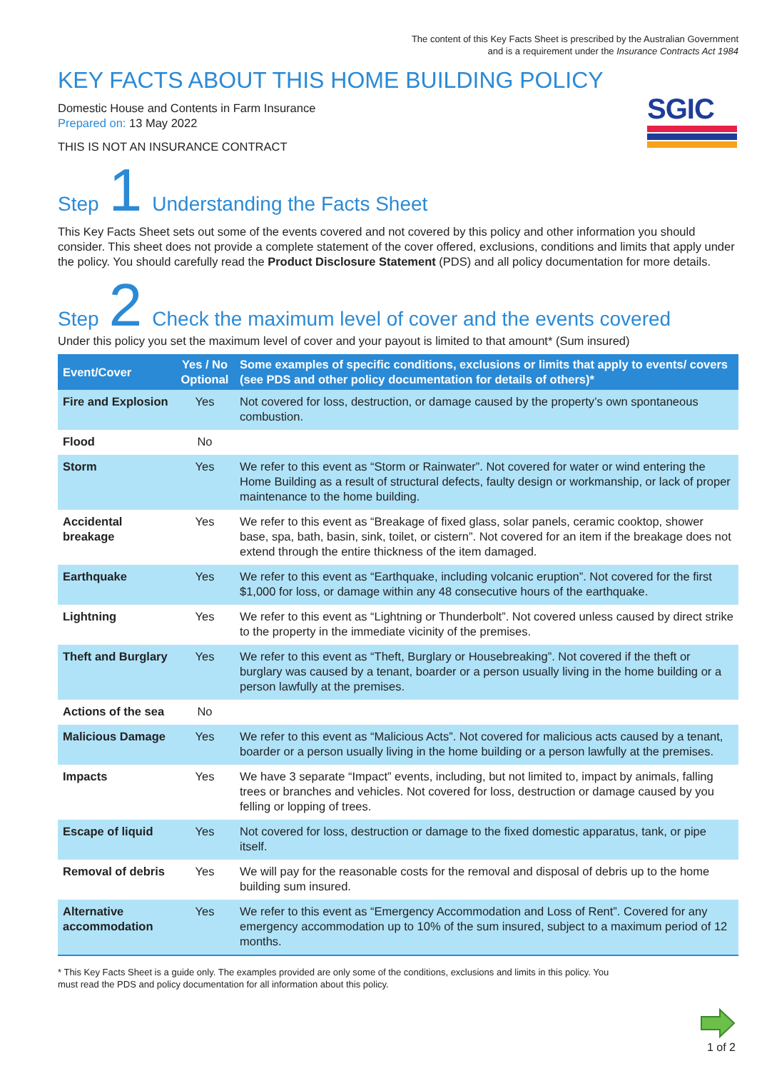The content of this Key Facts Sheet is prescribed by the Australian Government
and is a requirement under the Insurance Contracts Act 1984
KEY FACTS ABOUT THIS HOME BUILDING POLICY
Domestic House and Contents in Farm Insurance
Prepared on: 13 May 2022
THIS IS NOT AN INSURANCE CONTRACT
SGIC
Step 1 Understanding the Facts Sheet
This Key Facts Sheet sets out some of the events covered and not covered by this policy and other information you should consider. This sheet does not provide a complete statement of the cover offered, exclusions, conditions and limits that apply under the policy. You should carefully read the Product Disclosure Statement (PDS) and all policy documentation for more details.
Step 2 Check the maximum level of cover and the events covered
Under this policy you set the maximum level of cover and your payout is limited to that amount* (Sum insured)
| Event/Cover | Yes / No Optional | Some examples of specific conditions, exclusions or limits that apply to events/ covers (see PDS and other policy documentation for details of others)* |
| --- | --- | --- |
| Fire and Explosion | Yes | Not covered for loss, destruction, or damage caused by the property’s own spontaneous combustion. |
| Flood | No | |
| Storm | Yes | We refer to this event as “Storm or Rainwater”. Not covered for water or wind entering the Home Building as a result of structural defects, faulty design or workmanship, or lack of proper maintenance to the home building. |
| Accidental breakage | Yes | We refer to this event as “Breakage of fixed glass, solar panels, ceramic cooktop, shower base, spa, bath, basin, sink, toilet, or cistern”. Not covered for an item if the breakage does not extend through the entire thickness of the item damaged. |
| Earthquake | Yes | We refer to this event as “Earthquake, including volcanic eruption”. Not covered for the first $1,000 for loss, or damage within any 48 consecutive hours of the earthquake. |
| Lightning | Yes | We refer to this event as “Lightning or Thunderbolt”. Not covered unless caused by direct strike to the property in the immediate vicinity of the premises. |
| Theft and Burglary | Yes | We refer to this event as “Theft, Burglary or Housebreaking”. Not covered if the theft or burglary was caused by a tenant, boarder or a person usually living in the home building or a person lawfully at the premises. |
| Actions of the sea | No | |
| Malicious Damage | Yes | We refer to this event as “Malicious Acts”. Not covered for malicious acts caused by a tenant, boarder or a person usually living in the home building or a person lawfully at the premises. |
| Impacts | Yes | We have 3 separate “Impact” events, including, but not limited to, impact by animals, falling trees or branches and vehicles. Not covered for loss, destruction or damage caused by you felling or lopping of trees. |
| Escape of liquid | Yes | Not covered for loss, destruction or damage to the fixed domestic apparatus, tank, or pipe itself. |
| Removal of debris | Yes | We will pay for the reasonable costs for the removal and disposal of debris up to the home building sum insured. |
| Alternative accommodation | Yes | We refer to this event as “Emergency Accommodation and Loss of Rent”. Covered for any emergency accommodation up to 10% of the sum insured, subject to a maximum period of 12 months. |
* This Key Facts Sheet is a guide only. The examples provided are only some of the conditions, exclusions and limits in this policy. You
must read the PDS and policy documentation for all information about this policy.
1 of 2